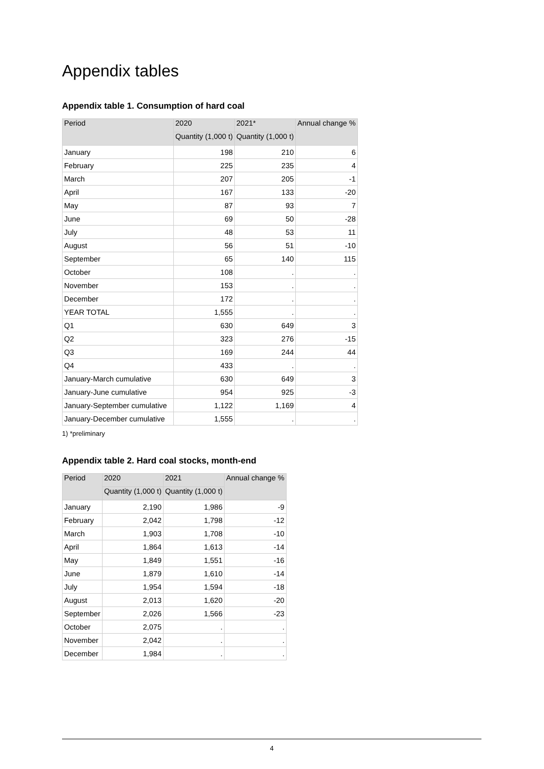Appendix tables
Appendix table 1. Consumption of hard coal
| Period | 2020 | 2021* | Annual change % |
| --- | --- | --- | --- |
| | Quantity (1,000 t) | Quantity (1,000 t) | |
| January | 198 | 210 | 6 |
| February | 225 | 235 | 4 |
| March | 207 | 205 | -1 |
| April | 167 | 133 | -20 |
| May | 87 | 93 | 7 |
| June | 69 | 50 | -28 |
| July | 48 | 53 | 11 |
| August | 56 | 51 | -10 |
| September | 65 | 140 | 115 |
| October | 108 | . | . |
| November | 153 | . | . |
| December | 172 | . | . |
| YEAR TOTAL | 1,555 | . | . |
| Q1 | 630 | 649 | 3 |
| Q2 | 323 | 276 | -15 |
| Q3 | 169 | 244 | 44 |
| Q4 | 433 | . | . |
| January-March cumulative | 630 | 649 | 3 |
| January-June cumulative | 954 | 925 | -3 |
| January-September cumulative | 1,122 | 1,169 | 4 |
| January-December cumulative | 1,555 | . | . |
1) *preliminary
Appendix table 2. Hard coal stocks, month-end
| Period | 2020 | 2021 | Annual change % |
| --- | --- | --- | --- |
| | Quantity (1,000 t) | Quantity (1,000 t) | |
| January | 2,190 | 1,986 | -9 |
| February | 2,042 | 1,798 | -12 |
| March | 1,903 | 1,708 | -10 |
| April | 1,864 | 1,613 | -14 |
| May | 1,849 | 1,551 | -16 |
| June | 1,879 | 1,610 | -14 |
| July | 1,954 | 1,594 | -18 |
| August | 2,013 | 1,620 | -20 |
| September | 2,026 | 1,566 | -23 |
| October | 2,075 | . | . |
| November | 2,042 | . | . |
| December | 1,984 | . | . |
4